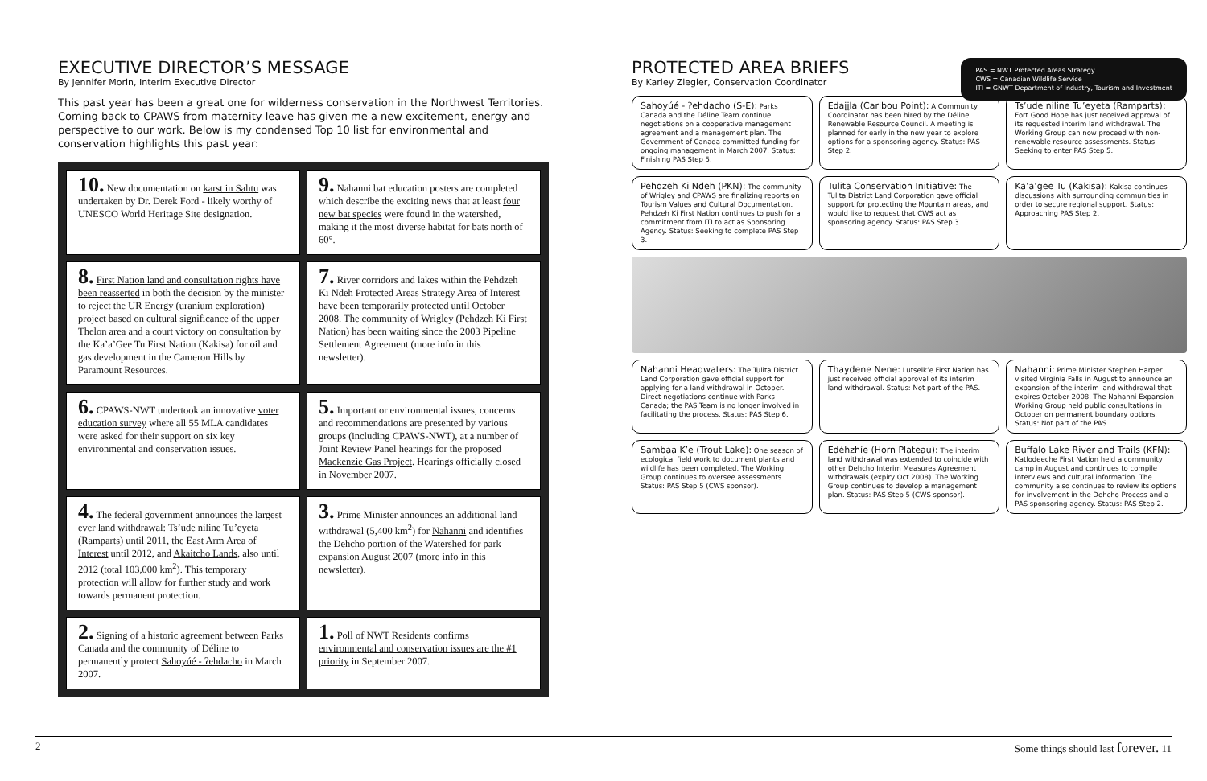EXECUTIVE DIRECTOR’S MESSAGE
By Jennifer Morin, Interim Executive Director
This past year has been a great one for wilderness conservation in the Northwest Territories. Coming back to CPAWS from maternity leave has given me a new excitement, energy and perspective to our work. Below is my condensed Top 10 list for environmental and conservation highlights this past year:
10. New documentation on karst in Sahtu was undertaken by Dr. Derek Ford - likely worthy of UNESCO World Heritage Site designation.
9. Nahanni bat education posters are completed which describe the exciting news that at least four new bat species were found in the watershed, making it the most diverse habitat for bats north of 60°.
8. First Nation land and consultation rights have been reasserted in both the decision by the minister to reject the UR Energy (uranium exploration) project based on cultural significance of the upper Thelon area and a court victory on consultation by the Ka’a’Gee Tu First Nation (Kakisa) for oil and gas development in the Cameron Hills by Paramount Resources.
7. River corridors and lakes within the Pehdzeh Ki Ndeh Protected Areas Strategy Area of Interest have been temporarily protected until October 2008. The community of Wrigley (Pehdzeh Ki First Nation) has been waiting since the 2003 Pipeline Settlement Agreement (more info in this newsletter).
6. CPAWS-NWT undertook an innovative voter education survey where all 55 MLA candidates were asked for their support on six key environmental and conservation issues.
5. Important or environmental issues, concerns and recommendations are presented by various groups (including CPAWS-NWT), at a number of Joint Review Panel hearings for the proposed Mackenzie Gas Project. Hearings officially closed in November 2007.
4. The federal government announces the largest ever land withdrawal: Ts’ude niline Tu’eyeta (Ramparts) until 2011, the East Arm Area of Interest until 2012, and Akaitcho Lands, also until 2012 (total 103,000 km<sup>2</sup>). This temporary protection will allow for further study and work towards permanent protection.
3. Prime Minister announces an additional land withdrawal (5,400 km<sup>2</sup>) for Nahanni and identifies the Dehcho portion of the Watershed for park expansion August 2007 (more info in this newsletter).
2. Signing of a historic agreement between Parks Canada and the community of Déline to permanently protect Sahoyúé - ʔehdacho in March 2007.
1. Poll of NWT Residents confirms environmental and conservation issues are the #1 priority in September 2007.
PROTECTED AREA BRIEFS
By Karley Ziegler, Conservation Coordinator
PAS = NWT Protected Areas Strategy
CWS = Canadian Wildlife Service
ITI = GNWT Department of Industry, Tourism and Investment
Sahoyúé - ʔehdacho (S-E): Parks Canada and the Déline Team continue negotiations on a cooperative management agreement and a management plan. The Government of Canada committed funding for ongoing management in March 2007. Status: Finishing PAS Step 5.
Edaįįla (Caribou Point): A Community Coordinator has been hired by the Déline Renewable Resource Council. A meeting is planned for early in the new year to explore options for a sponsoring agency. Status: PAS Step 2.
Ts’ude niline Tu’eyeta (Ramparts): Fort Good Hope has just received approval of its requested interim land withdrawal. The Working Group can now proceed with non-renewable resource assessments. Status: Seeking to enter PAS Step 5.
Pehdzeh Ki Ndeh (PKN): The community of Wrigley and CPAWS are finalizing reports on Tourism Values and Cultural Documentation. Pehdzeh Ki First Nation continues to push for a commitment from ITI to act as Sponsoring Agency. Status: Seeking to complete PAS Step 3.
Tulita Conservation Initiative: The Tulita District Land Corporation gave official support for protecting the Mountain areas, and would like to request that CWS act as sponsoring agency. Status: PAS Step 3.
Ka’a’gee Tu (Kakisa): Kakisa continues discussions with surrounding communities in order to secure regional support. Status: Approaching PAS Step 2.
Nahanni Headwaters: The Tulita District Land Corporation gave official support for applying for a land withdrawal in October. Direct negotiations continue with Parks Canada; the PAS Team is no longer involved in facilitating the process. Status: PAS Step 6.
Thaydene Nene: Lutselk’e First Nation has just received official approval of its interim land withdrawal. Status: Not part of the PAS.
Nahanni: Prime Minister Stephen Harper visited Virginia Falls in August to announce an expansion of the interim land withdrawal that expires October 2008. The Nahanni Expansion Working Group held public consultations in October on permanent boundary options. Status: Not part of the PAS.
Sambaa K’e (Trout Lake): One season of ecological field work to document plants and wildlife has been completed. The Working Group continues to oversee assessments. Status: PAS Step 5 (CWS sponsor).
Edéhzhíe (Horn Plateau): The interim land withdrawal was extended to coincide with other Dehcho Interim Measures Agreement withdrawals (expiry Oct 2008). The Working Group continues to develop a management plan. Status: PAS Step 5 (CWS sponsor).
Buffalo Lake River and Trails (KFN): Katlodeeche First Nation held a community camp in August and continues to compile interviews and cultural information. The community also continues to review its options for involvement in the Dehcho Process and a PAS sponsoring agency. Status: PAS Step 2.
2 Some things should last forever. 11